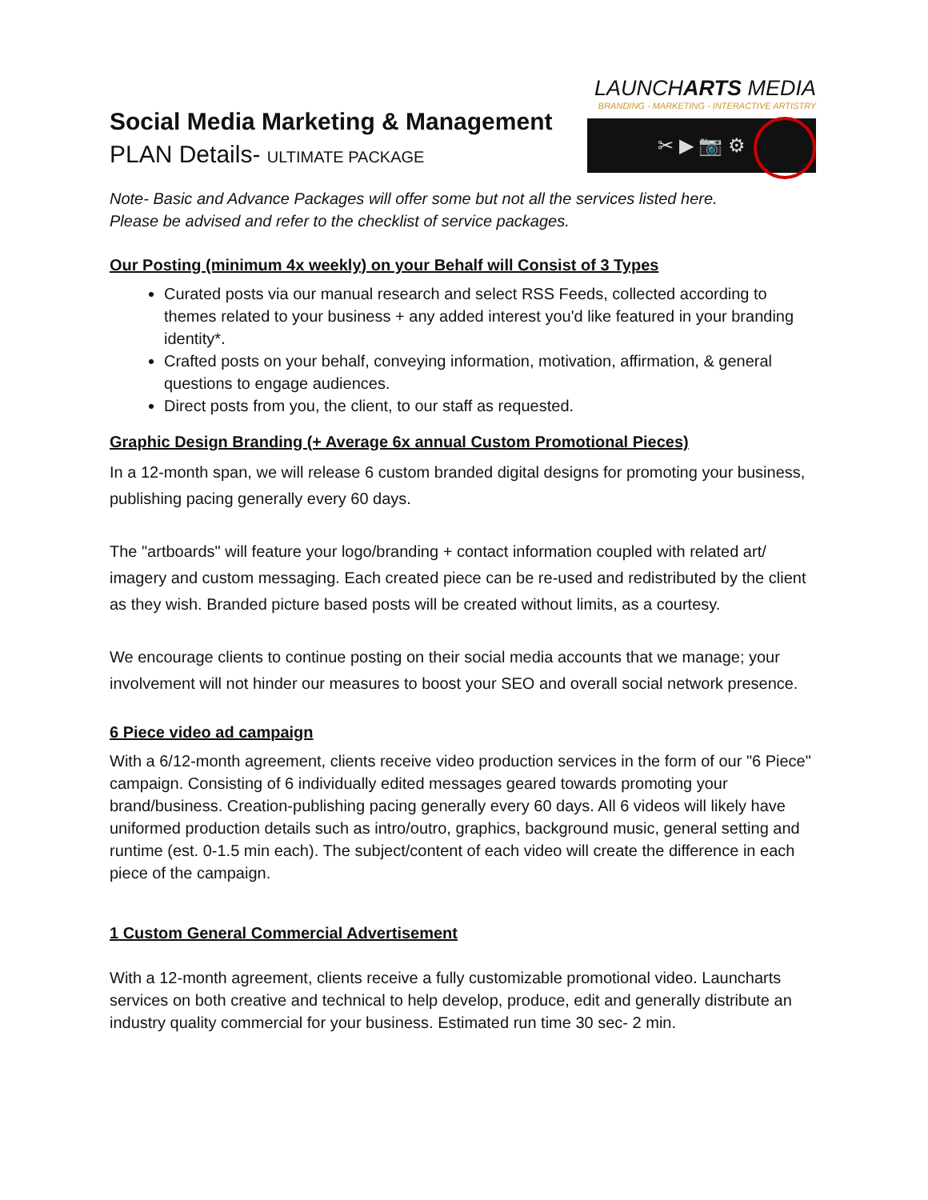Social Media Marketing & Management
PLAN Details- ULTIMATE PACKAGE
LAUNCHARTS MEDIA
BRANDING - MARKETING - INTERACTIVE ARTISTRY
✂ ▶ 📷 ⚙
Note- Basic and Advance Packages will offer some but not all the services listed here.
Please be advised and refer to the checklist of service packages.
Our Posting (minimum 4x weekly) on your Behalf will Consist of 3 Types
Curated posts via our manual research and select RSS Feeds, collected according to themes related to your business + any added interest you'd like featured in your branding identity*.
Crafted posts on your behalf, conveying information, motivation, affirmation, & general questions to engage audiences.
Direct posts from you, the client, to our staff as requested.
Graphic Design Branding (+ Average 6x annual Custom Promotional Pieces)
In a 12-month span, we will release 6 custom branded digital designs for promoting your business, publishing pacing generally every 60 days.
The "artboards" will feature your logo/branding + contact information coupled with related art/ imagery and custom messaging. Each created piece can be re-used and redistributed by the client as they wish. Branded picture based posts will be created without limits, as a courtesy.
We encourage clients to continue posting on their social media accounts that we manage; your involvement will not hinder our measures to boost your SEO and overall social network presence.
6 Piece video ad campaign
With a 6/12-month agreement, clients receive video production services in the form of our "6 Piece" campaign. Consisting of 6 individually edited messages geared towards promoting your brand/business. Creation-publishing pacing generally every 60 days. All 6 videos will likely have uniformed production details such as intro/outro, graphics, background music, general setting and runtime (est. 0-1.5 min each). The subject/content of each video will create the difference in each piece of the campaign.
1 Custom General Commercial Advertisement
With a 12-month agreement, clients receive a fully customizable promotional video. Launcharts services on both creative and technical to help develop, produce, edit and generally distribute an industry quality commercial for your business. Estimated run time 30 sec- 2 min.